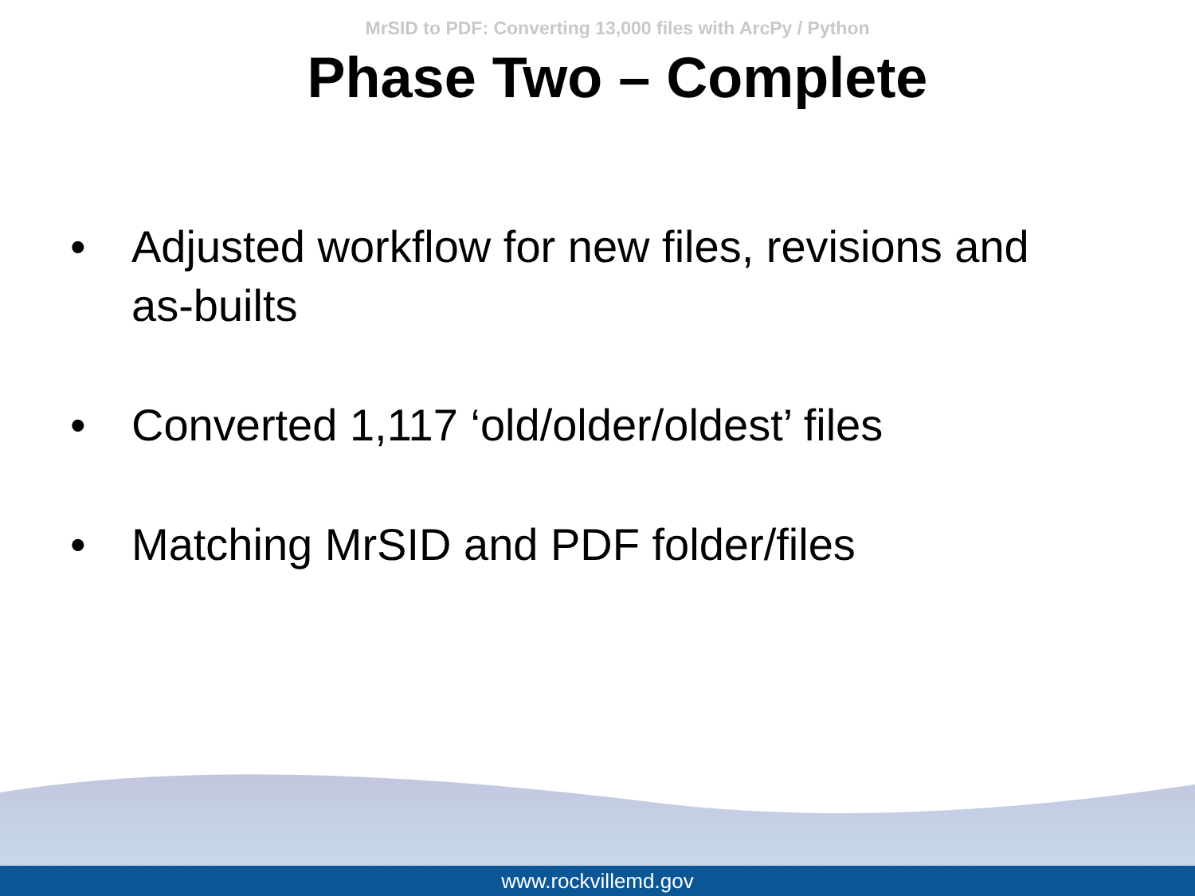MrSID to PDF: Converting 13,000 files with ArcPy / Python
Phase Two – Complete
• Adjusted workflow for new files, revisions and as-builts
• Converted 1,117 ‘old/older/oldest’ files
• Matching MrSID and PDF folder/files
www.rockvillemd.gov